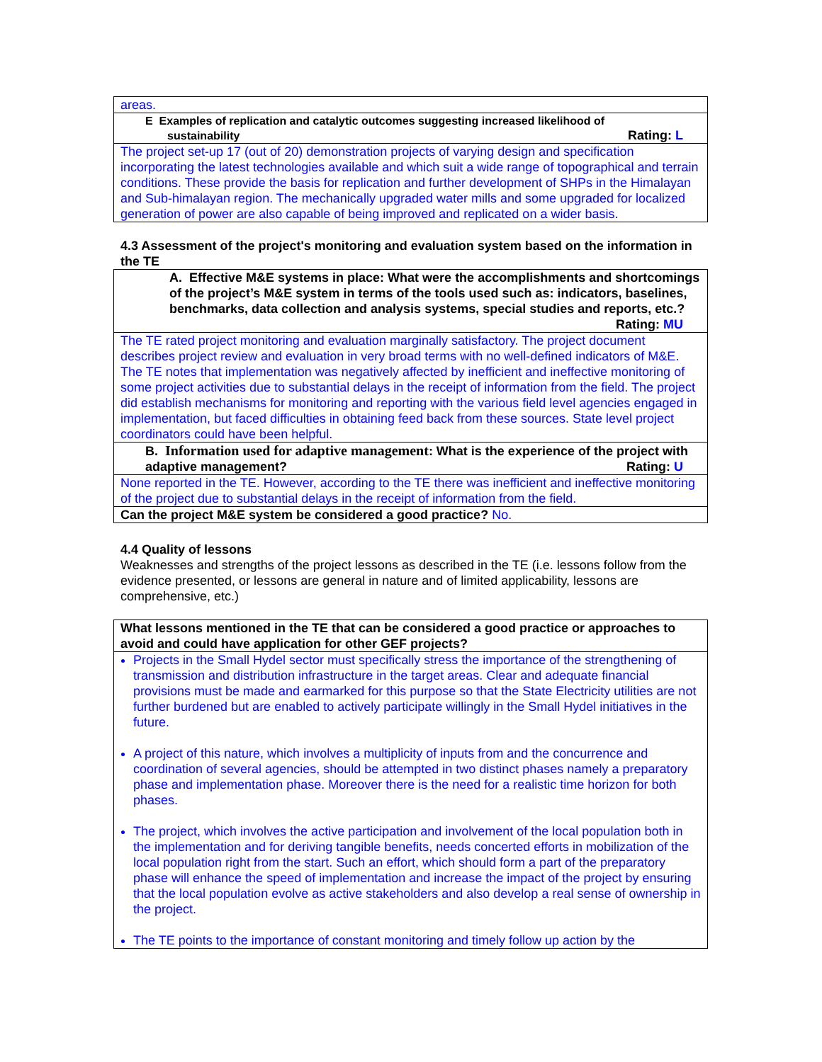| areas. |
| E Examples of replication and catalytic outcomes suggesting increased likelihood of sustainability Rating: L |
| The project set-up 17 (out of 20) demonstration projects of varying design and specification incorporating the latest technologies available and which suit a wide range of topographical and terrain conditions. These provide the basis for replication and further development of SHPs in the Himalayan and Sub-himalayan region. The mechanically upgraded water mills and some upgraded for localized generation of power are also capable of being improved and replicated on a wider basis. |
4.3 Assessment of the project's monitoring and evaluation system based on the information in the TE
| A. Effective M&E systems in place: What were the accomplishments and shortcomings of the project’s M&E system in terms of the tools used such as: indicators, baselines, benchmarks, data collection and analysis systems, special studies and reports, etc.? Rating: MU |
| The TE rated project monitoring and evaluation marginally satisfactory. The project document describes project review and evaluation in very broad terms with no well-defined indicators of M&E. The TE notes that implementation was negatively affected by inefficient and ineffective monitoring of some project activities due to substantial delays in the receipt of information from the field. The project did establish mechanisms for monitoring and reporting with the various field level agencies engaged in implementation, but faced difficulties in obtaining feed back from these sources. State level project coordinators could have been helpful. |
| B. Information used for adaptive management : What is the experience of the project with adaptive management? Rating: U |
| None reported in the TE. However, according to the TE there was inefficient and ineffective monitoring of the project due to substantial delays in the receipt of information from the field. |
| Can the project M&E system be considered a good practice? No. |
4.4 Quality of lessons
Weaknesses and strengths of the project lessons as described in the TE (i.e. lessons follow from the evidence presented, or lessons are general in nature and of limited applicability, lessons are comprehensive, etc.)
| What lessons mentioned in the TE that can be considered a good practice or approaches to avoid and could have application for other GEF projects? |
| Projects in the Small Hydel sector must specifically stress the importance of the strengthening of transmission and distribution infrastructure in the target areas. Clear and adequate financial provisions must be made and earmarked for this purpose so that the State Electricity utilities are not further burdened but are enabled to actively participate willingly in the Small Hydel initiatives in the future. A project of this nature, which involves a multiplicity of inputs from and the concurrence and coordination of several agencies, should be attempted in two distinct phases namely a preparatory phase and implementation phase. Moreover there is the need for a realistic time horizon for both phases. The project, which involves the active participation and involvement of the local population both in the implementation and for deriving tangible benefits, needs concerted efforts in mobilization of the local population right from the start. Such an effort, which should form a part of the preparatory phase will enhance the speed of implementation and increase the impact of the project by ensuring that the local population evolve as active stakeholders and also develop a real sense of ownership in the project. The TE points to the importance of constant monitoring and timely follow up action by the |